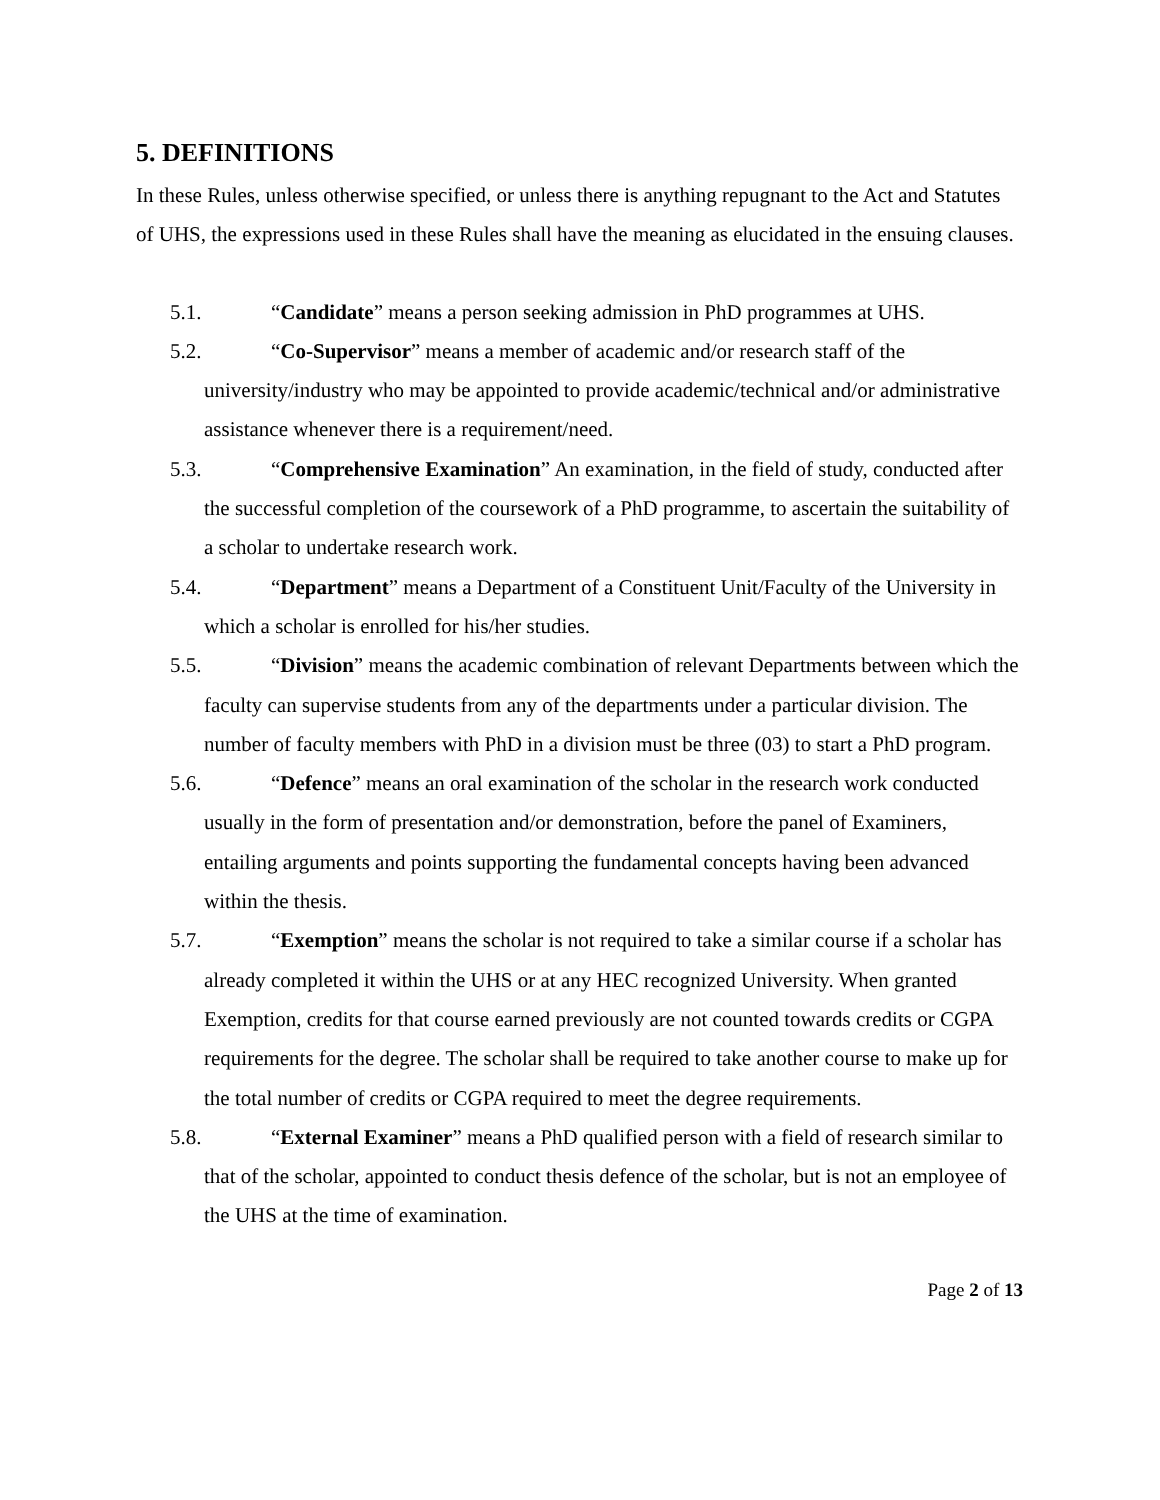5. DEFINITIONS
In these Rules, unless otherwise specified, or unless there is anything repugnant to the Act and Statutes of UHS, the expressions used in these Rules shall have the meaning as elucidated in the ensuing clauses.
5.1. “Candidate” means a person seeking admission in PhD programmes at UHS.
5.2. “Co-Supervisor” means a member of academic and/or research staff of the university/industry who may be appointed to provide academic/technical and/or administrative assistance whenever there is a requirement/need.
5.3. “Comprehensive Examination” An examination, in the field of study, conducted after the successful completion of the coursework of a PhD programme, to ascertain the suitability of a scholar to undertake research work.
5.4. “Department” means a Department of a Constituent Unit/Faculty of the University in which a scholar is enrolled for his/her studies.
5.5. “Division” means the academic combination of relevant Departments between which the faculty can supervise students from any of the departments under a particular division. The number of faculty members with PhD in a division must be three (03) to start a PhD program.
5.6. “Defence” means an oral examination of the scholar in the research work conducted usually in the form of presentation and/or demonstration, before the panel of Examiners, entailing arguments and points supporting the fundamental concepts having been advanced within the thesis.
5.7. “Exemption” means the scholar is not required to take a similar course if a scholar has already completed it within the UHS or at any HEC recognized University. When granted Exemption, credits for that course earned previously are not counted towards credits or CGPA requirements for the degree. The scholar shall be required to take another course to make up for the total number of credits or CGPA required to meet the degree requirements.
5.8. “External Examiner” means a PhD qualified person with a field of research similar to that of the scholar, appointed to conduct thesis defence of the scholar, but is not an employee of the UHS at the time of examination.
Page 2 of 13